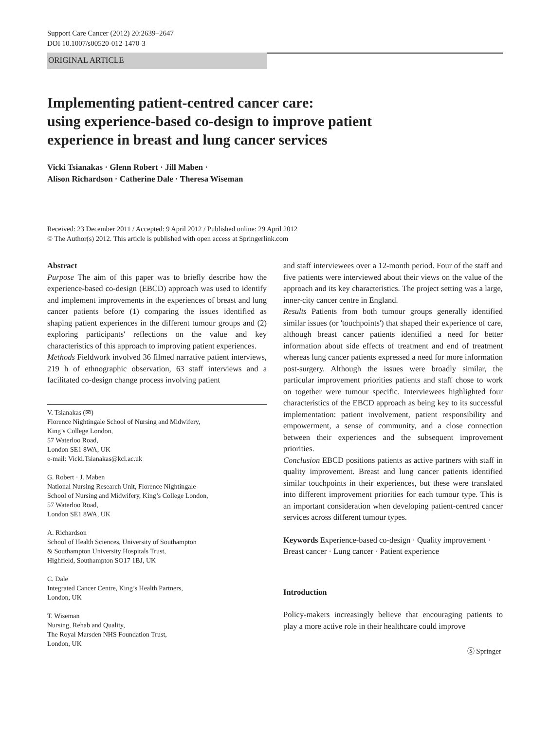Support Care Cancer (2012) 20:2639–2647
DOI 10.1007/s00520-012-1470-3
ORIGINAL ARTICLE
Implementing patient-centred cancer care:
using experience-based co-design to improve patient
experience in breast and lung cancer services
Vicki Tsianakas · Glenn Robert · Jill Maben ·
Alison Richardson · Catherine Dale · Theresa Wiseman
Received: 23 December 2011 / Accepted: 9 April 2012 / Published online: 29 April 2012
© The Author(s) 2012. This article is published with open access at Springerlink.com
Abstract
Purpose The aim of this paper was to briefly describe how the experience-based co-design (EBCD) approach was used to identify and implement improvements in the experiences of breast and lung cancer patients before (1) comparing the issues identified as shaping patient experiences in the different tumour groups and (2) exploring participants' reflections on the value and key characteristics of this approach to improving patient experiences.
Methods Fieldwork involved 36 filmed narrative patient interviews, 219 h of ethnographic observation, 63 staff interviews and a facilitated co-design change process involving patient
V. Tsianakas (✉)
Florence Nightingale School of Nursing and Midwifery,
King’s College London,
57 Waterloo Road,
London SE1 8WA, UK
e-mail: Vicki.Tsianakas@kcl.ac.uk
G. Robert · J. Maben
National Nursing Research Unit, Florence Nightingale
School of Nursing and Midwifery, King’s College London,
57 Waterloo Road,
London SE1 8WA, UK
A. Richardson
School of Health Sciences, University of Southampton
& Southampton University Hospitals Trust,
Highfield, Southampton SO17 1BJ, UK
C. Dale
Integrated Cancer Centre, King’s Health Partners,
London, UK
T. Wiseman
Nursing, Rehab and Quality,
The Royal Marsden NHS Foundation Trust,
London, UK
and staff interviewees over a 12-month period. Four of the staff and five patients were interviewed about their views on the value of the approach and its key characteristics. The project setting was a large, inner-city cancer centre in England.
Results Patients from both tumour groups generally identified similar issues (or 'touchpoints') that shaped their experience of care, although breast cancer patients identified a need for better information about side effects of treatment and end of treatment whereas lung cancer patients expressed a need for more information post-surgery. Although the issues were broadly similar, the particular improvement priorities patients and staff chose to work on together were tumour specific. Interviewees highlighted four characteristics of the EBCD approach as being key to its successful implementation: patient involvement, patient responsibility and empowerment, a sense of community, and a close connection between their experiences and the subsequent improvement priorities.
Conclusion EBCD positions patients as active partners with staff in quality improvement. Breast and lung cancer patients identified similar touchpoints in their experiences, but these were translated into different improvement priorities for each tumour type. This is an important consideration when developing patient-centred cancer services across different tumour types.
Keywords Experience-based co-design · Quality improvement · Breast cancer · Lung cancer · Patient experience
Introduction
Policy-makers increasingly believe that encouraging patients to play a more active role in their healthcare could improve
Ⓢ Springer